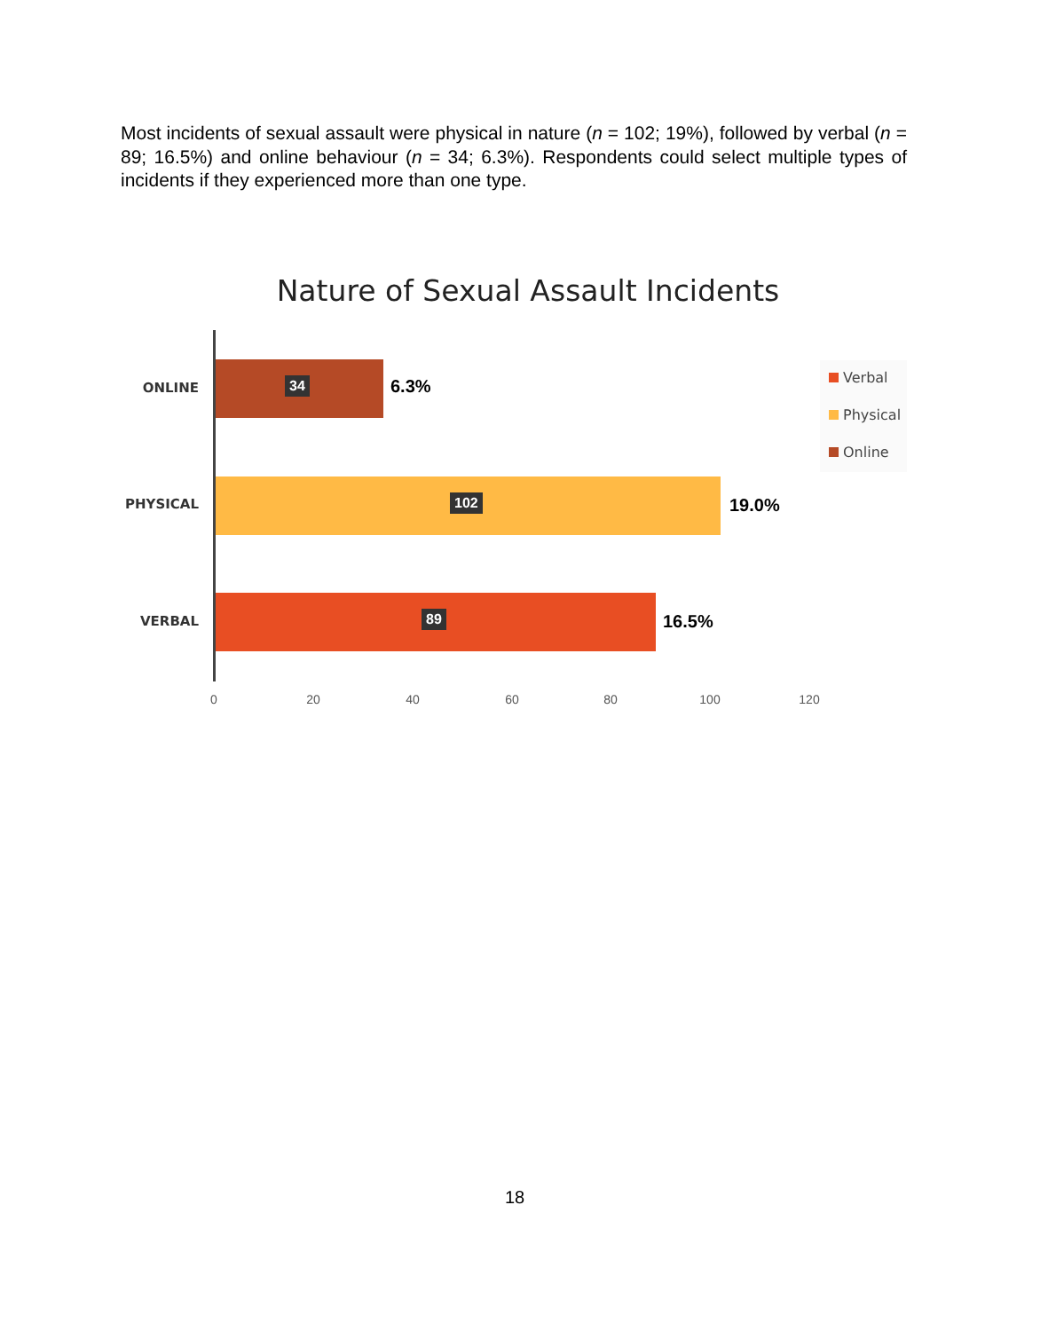Most incidents of sexual assault were physical in nature (n = 102; 19%), followed by verbal (n = 89; 16.5%) and online behaviour (n = 34; 6.3%). Respondents could select multiple types of incidents if they experienced more than one type.
Nature of Sexual Assault Incidents
ONLINE
34
6.3%
PHYSICAL
102
19.0%
VERBAL
89
16.5%
0 20 40 60 80 100 120
Verbal
Physical
Online
18